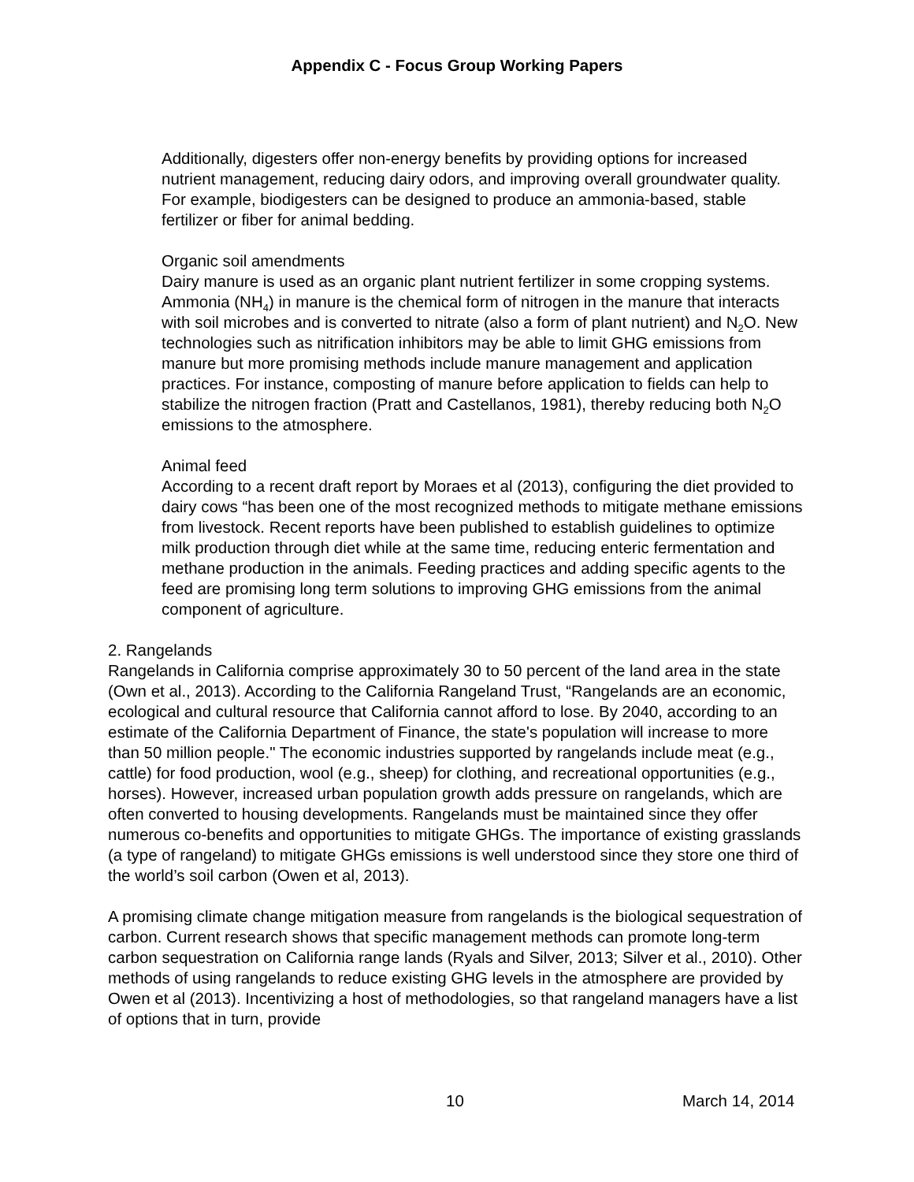Appendix C - Focus Group Working Papers
Additionally, digesters offer non-energy benefits by providing options for increased nutrient management, reducing dairy odors, and improving overall groundwater quality. For example, biodigesters can be designed to produce an ammonia-based, stable fertilizer or fiber for animal bedding.
Organic soil amendments
Dairy manure is used as an organic plant nutrient fertilizer in some cropping systems. Ammonia (NH<sub>4</sub>) in manure is the chemical form of nitrogen in the manure that interacts with soil microbes and is converted to nitrate (also a form of plant nutrient) and N<sub>2</sub>O. New technologies such as nitrification inhibitors may be able to limit GHG emissions from manure but more promising methods include manure management and application practices. For instance, composting of manure before application to fields can help to stabilize the nitrogen fraction (Pratt and Castellanos, 1981), thereby reducing both N<sub>2</sub>O emissions to the atmosphere.
Animal feed
According to a recent draft report by Moraes et al (2013), configuring the diet provided to dairy cows “has been one of the most recognized methods to mitigate methane emissions from livestock. Recent reports have been published to establish guidelines to optimize milk production through diet while at the same time, reducing enteric fermentation and methane production in the animals. Feeding practices and adding specific agents to the feed are promising long term solutions to improving GHG emissions from the animal component of agriculture.
2. Rangelands
Rangelands in California comprise approximately 30 to 50 percent of the land area in the state (Own et al., 2013). According to the California Rangeland Trust, “Rangelands are an economic, ecological and cultural resource that California cannot afford to lose. By 2040, according to an estimate of the California Department of Finance, the state's population will increase to more than 50 million people." The economic industries supported by rangelands include meat (e.g., cattle) for food production, wool (e.g., sheep) for clothing, and recreational opportunities (e.g., horses). However, increased urban population growth adds pressure on rangelands, which are often converted to housing developments. Rangelands must be maintained since they offer numerous co-benefits and opportunities to mitigate GHGs. The importance of existing grasslands (a type of rangeland) to mitigate GHGs emissions is well understood since they store one third of the world’s soil carbon (Owen et al, 2013).
A promising climate change mitigation measure from rangelands is the biological sequestration of carbon. Current research shows that specific management methods can promote long-term carbon sequestration on California range lands (Ryals and Silver, 2013; Silver et al., 2010). Other methods of using rangelands to reduce existing GHG levels in the atmosphere are provided by Owen et al (2013). Incentivizing a host of methodologies, so that rangeland managers have a list of options that in turn, provide
10 March 14, 2014